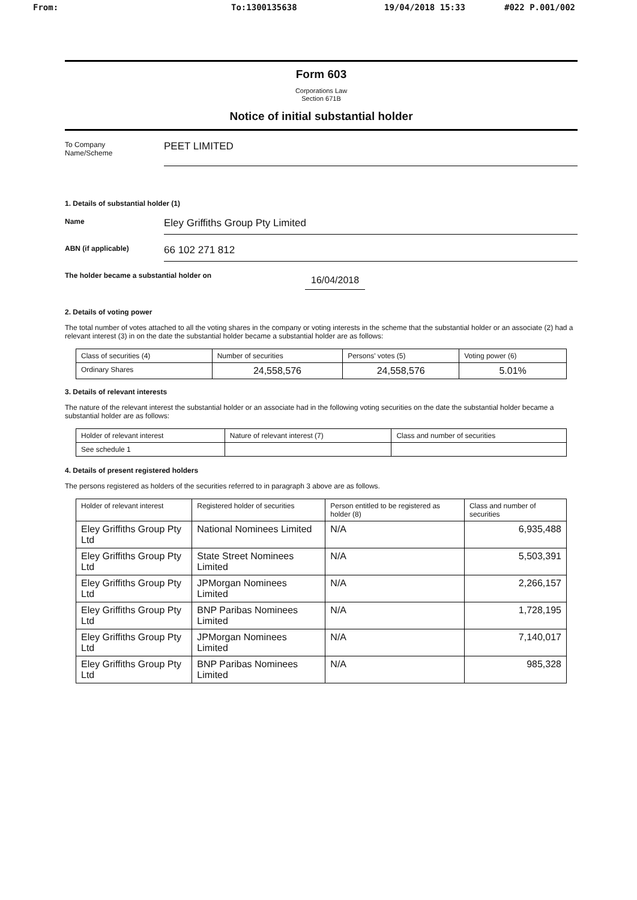From: To:1300135638 19/04/2018 15:33 #022 P.001/002
Form 603
Corporations Law
Section 671B
Notice of initial substantial holder
To Company
Name/Scheme
PEET LIMITED
1. Details of substantial holder (1)
Name
Eley Griffiths Group Pty Limited
ABN (if applicable)
66 102 271 812
The holder became a substantial holder on
16/04/2018
2. Details of voting power
The total number of votes attached to all the voting shares in the company or voting interests in the scheme that the substantial holder or an associate (2) had a relevant interest (3) in on the date the substantial holder became a substantial holder are as follows:
| Class of securities (4) | Number of securities | Persons' votes (5) | Voting power (6) |
| --- | --- | --- | --- |
| Ordinary Shares | 24,558,576 | 24,558,576 | 5.01% |
3. Details of relevant interests
The nature of the relevant interest the substantial holder or an associate had in the following voting securities on the date the substantial holder became a substantial holder are as follows:
| Holder of relevant interest | Nature of relevant interest (7) | Class and number of securities |
| --- | --- | --- |
| See schedule 1 | | |
4. Details of present registered holders
The persons registered as holders of the securities referred to in paragraph 3 above are as follows.
| Holder of relevant interest | Registered holder of securities | Person entitled to be registered as holder (8) | Class and number of securities |
| --- | --- | --- | --- |
| Eley Griffiths Group Pty Ltd | National Nominees Limited | N/A | 6,935,488 |
| Eley Griffiths Group Pty Ltd | State Street Nominees Limited | N/A | 5,503,391 |
| Eley Griffiths Group Pty Ltd | JPMorgan Nominees Limited | N/A | 2,266,157 |
| Eley Griffiths Group Pty Ltd | BNP Paribas Nominees Limited | N/A | 1,728,195 |
| Eley Griffiths Group Pty Ltd | JPMorgan Nominees Limited | N/A | 7,140,017 |
| Eley Griffiths Group Pty Ltd | BNP Paribas Nominees Limited | N/A | 985,328 |